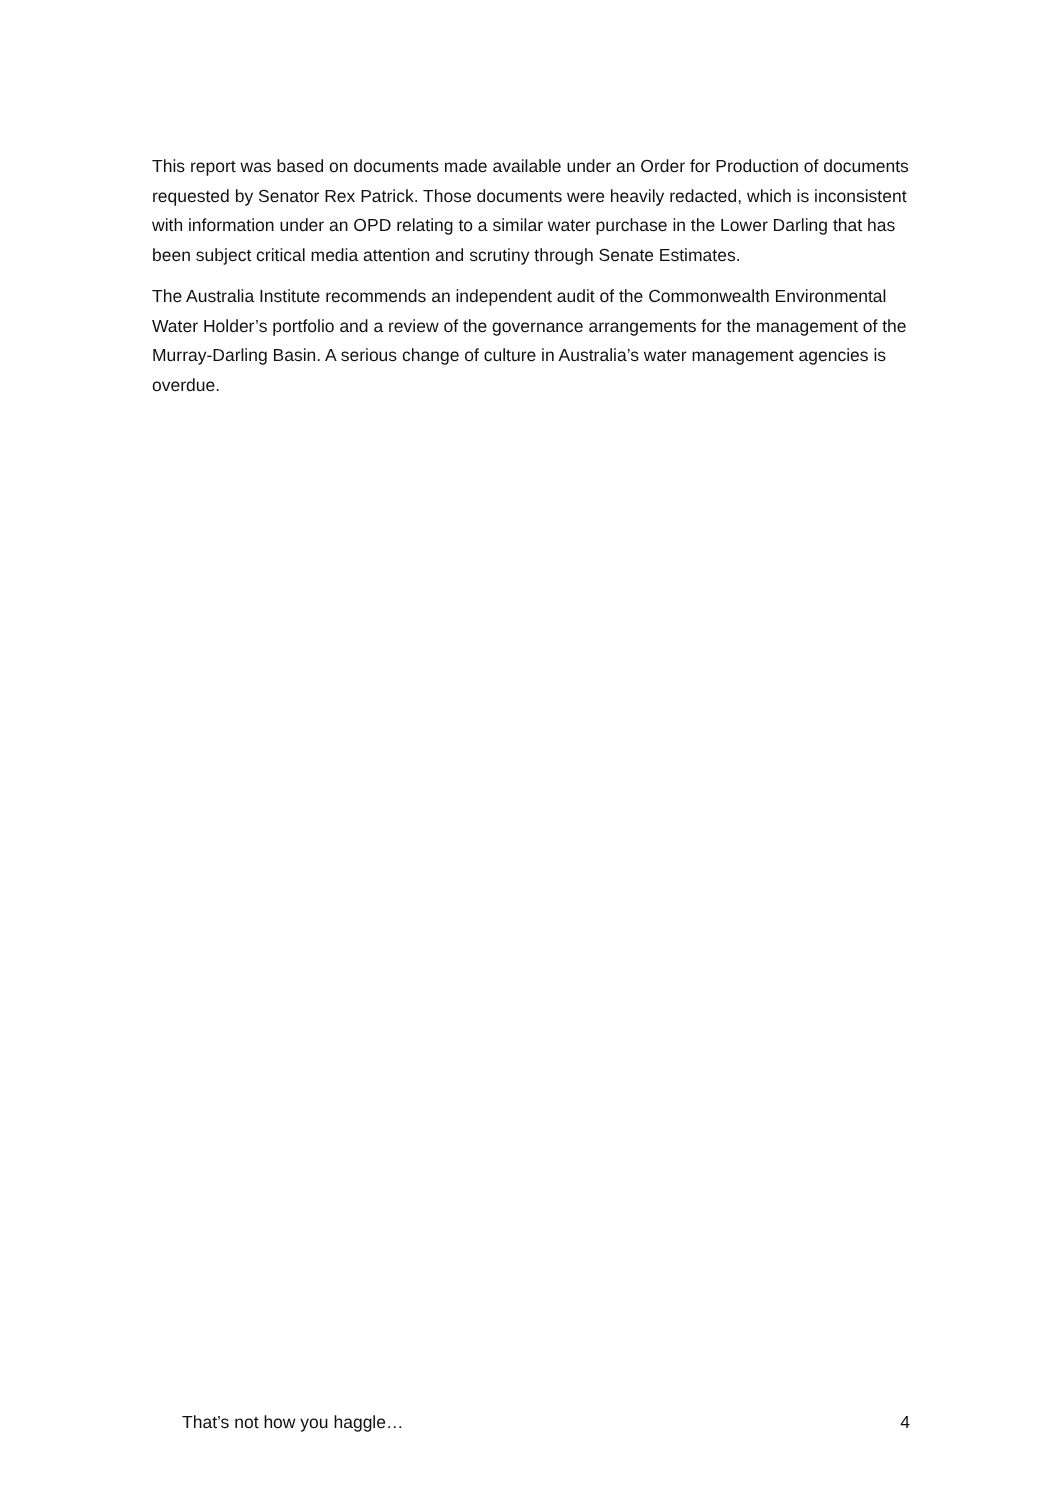This report was based on documents made available under an Order for Production of documents requested by Senator Rex Patrick. Those documents were heavily redacted, which is inconsistent with information under an OPD relating to a similar water purchase in the Lower Darling that has been subject critical media attention and scrutiny through Senate Estimates.
The Australia Institute recommends an independent audit of the Commonwealth Environmental Water Holder’s portfolio and a review of the governance arrangements for the management of the Murray-Darling Basin. A serious change of culture in Australia’s water management agencies is overdue.
That’s not how you haggle… 4